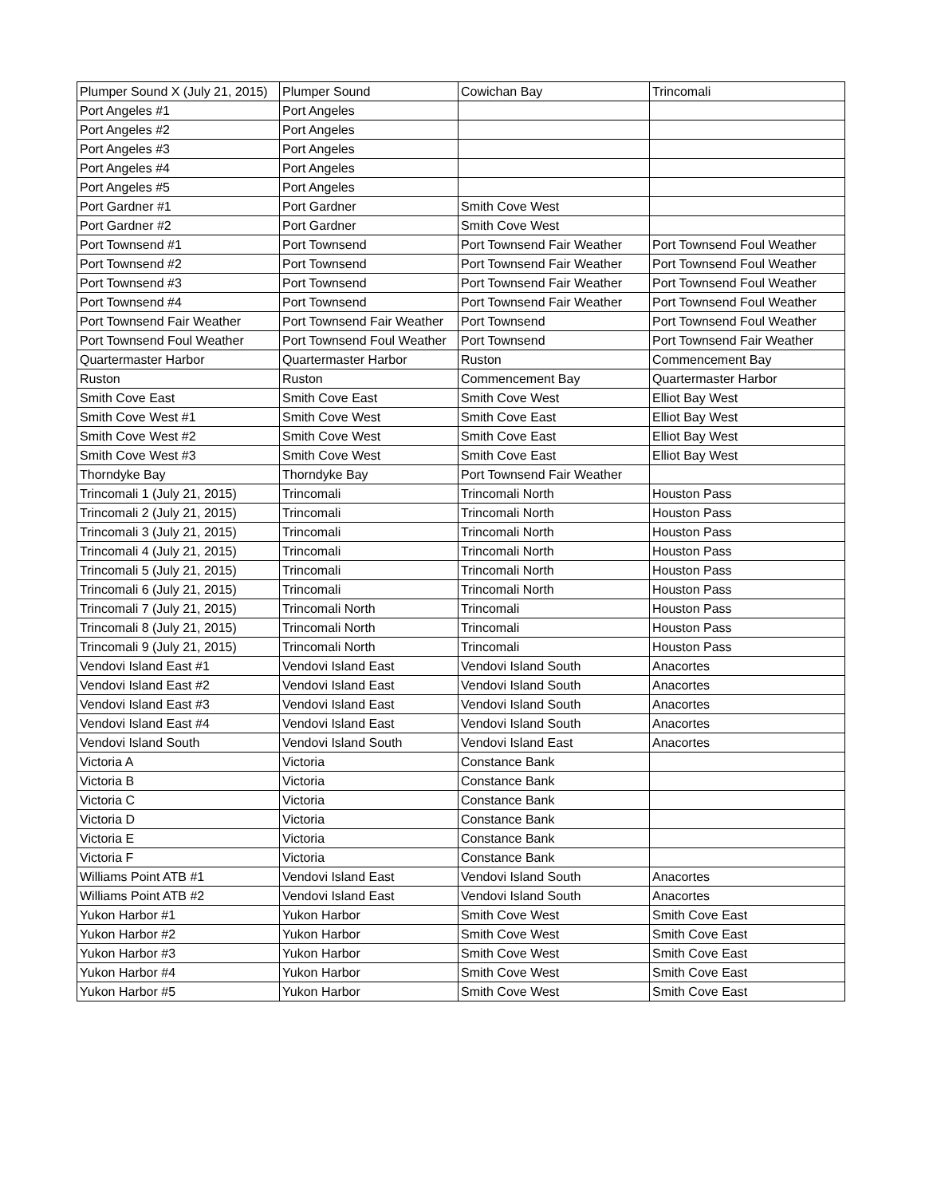| Plumper Sound X (July 21, 2015) | Plumper Sound | Cowichan Bay | Trincomali |
| Port Angeles #1 | Port Angeles | | |
| Port Angeles #2 | Port Angeles | | |
| Port Angeles #3 | Port Angeles | | |
| Port Angeles #4 | Port Angeles | | |
| Port Angeles #5 | Port Angeles | | |
| Port Gardner #1 | Port Gardner | Smith Cove West | |
| Port Gardner #2 | Port Gardner | Smith Cove West | |
| Port Townsend #1 | Port Townsend | Port Townsend Fair Weather | Port Townsend Foul Weather |
| Port Townsend #2 | Port Townsend | Port Townsend Fair Weather | Port Townsend Foul Weather |
| Port Townsend #3 | Port Townsend | Port Townsend Fair Weather | Port Townsend Foul Weather |
| Port Townsend #4 | Port Townsend | Port Townsend Fair Weather | Port Townsend Foul Weather |
| Port Townsend Fair Weather | Port Townsend Fair Weather | Port Townsend | Port Townsend Foul Weather |
| Port Townsend Foul Weather | Port Townsend Foul Weather | Port Townsend | Port Townsend Fair Weather |
| Quartermaster Harbor | Quartermaster Harbor | Ruston | Commencement Bay |
| Ruston | Ruston | Commencement Bay | Quartermaster Harbor |
| Smith Cove East | Smith Cove East | Smith Cove West | Elliot Bay West |
| Smith Cove West #1 | Smith Cove West | Smith Cove East | Elliot Bay West |
| Smith Cove West #2 | Smith Cove West | Smith Cove East | Elliot Bay West |
| Smith Cove West #3 | Smith Cove West | Smith Cove East | Elliot Bay West |
| Thorndyke Bay | Thorndyke Bay | Port Townsend Fair Weather | |
| Trincomali 1 (July 21, 2015) | Trincomali | Trincomali North | Houston Pass |
| Trincomali 2 (July 21, 2015) | Trincomali | Trincomali North | Houston Pass |
| Trincomali 3 (July 21, 2015) | Trincomali | Trincomali North | Houston Pass |
| Trincomali 4 (July 21, 2015) | Trincomali | Trincomali North | Houston Pass |
| Trincomali 5 (July 21, 2015) | Trincomali | Trincomali North | Houston Pass |
| Trincomali 6 (July 21, 2015) | Trincomali | Trincomali North | Houston Pass |
| Trincomali 7 (July 21, 2015) | Trincomali North | Trincomali | Houston Pass |
| Trincomali 8 (July 21, 2015) | Trincomali North | Trincomali | Houston Pass |
| Trincomali 9 (July 21, 2015) | Trincomali North | Trincomali | Houston Pass |
| Vendovi Island East #1 | Vendovi Island East | Vendovi Island South | Anacortes |
| Vendovi Island East #2 | Vendovi Island East | Vendovi Island South | Anacortes |
| Vendovi Island East #3 | Vendovi Island East | Vendovi Island South | Anacortes |
| Vendovi Island East #4 | Vendovi Island East | Vendovi Island South | Anacortes |
| Vendovi Island South | Vendovi Island South | Vendovi Island East | Anacortes |
| Victoria A | Victoria | Constance Bank | |
| Victoria B | Victoria | Constance Bank | |
| Victoria C | Victoria | Constance Bank | |
| Victoria D | Victoria | Constance Bank | |
| Victoria E | Victoria | Constance Bank | |
| Victoria F | Victoria | Constance Bank | |
| Williams Point ATB #1 | Vendovi Island East | Vendovi Island South | Anacortes |
| Williams Point ATB #2 | Vendovi Island East | Vendovi Island South | Anacortes |
| Yukon Harbor #1 | Yukon Harbor | Smith Cove West | Smith Cove East |
| Yukon Harbor #2 | Yukon Harbor | Smith Cove West | Smith Cove East |
| Yukon Harbor #3 | Yukon Harbor | Smith Cove West | Smith Cove East |
| Yukon Harbor #4 | Yukon Harbor | Smith Cove West | Smith Cove East |
| Yukon Harbor #5 | Yukon Harbor | Smith Cove West | Smith Cove East |